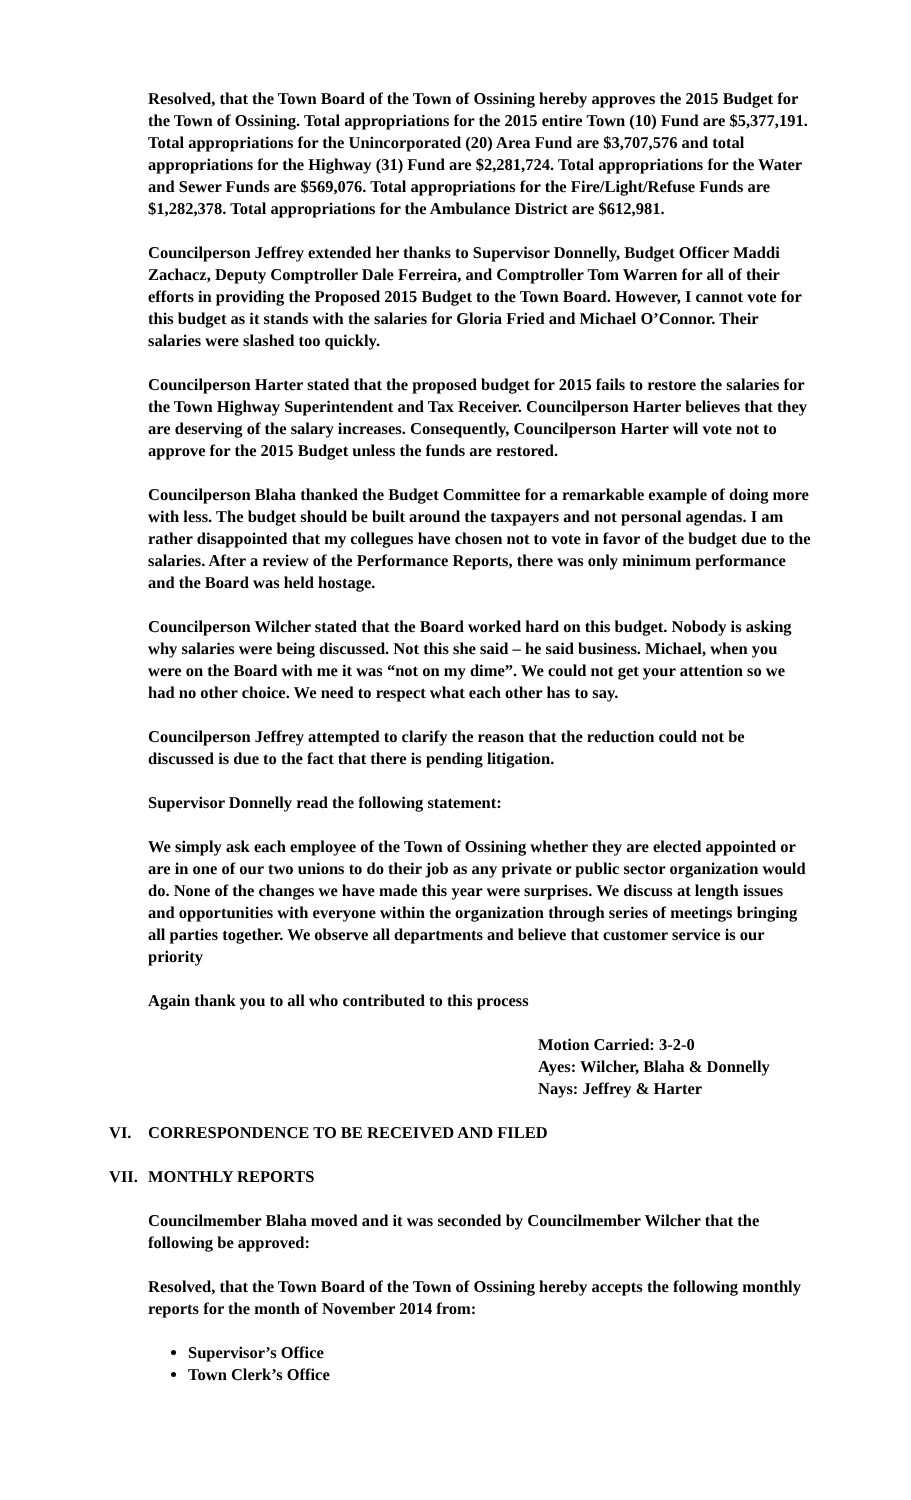Resolved, that the Town Board of the Town of Ossining hereby approves the 2015 Budget for the Town of Ossining. Total appropriations for the 2015 entire Town (10) Fund are $5,377,191. Total appropriations for the Unincorporated (20) Area Fund are $3,707,576 and total appropriations for the Highway (31) Fund are $2,281,724. Total appropriations for the Water and Sewer Funds are $569,076. Total appropriations for the Fire/Light/Refuse Funds are $1,282,378. Total appropriations for the Ambulance District are $612,981.
Councilperson Jeffrey extended her thanks to Supervisor Donnelly, Budget Officer Maddi Zachacz, Deputy Comptroller Dale Ferreira, and Comptroller Tom Warren for all of their efforts in providing the Proposed 2015 Budget to the Town Board. However, I cannot vote for this budget as it stands with the salaries for Gloria Fried and Michael O’Connor. Their salaries were slashed too quickly.
Councilperson Harter stated that the proposed budget for 2015 fails to restore the salaries for the Town Highway Superintendent and Tax Receiver. Councilperson Harter believes that they are deserving of the salary increases. Consequently, Councilperson Harter will vote not to approve for the 2015 Budget unless the funds are restored.
Councilperson Blaha thanked the Budget Committee for a remarkable example of doing more with less. The budget should be built around the taxpayers and not personal agendas. I am rather disappointed that my collegues have chosen not to vote in favor of the budget due to the salaries. After a review of the Performance Reports, there was only minimum performance and the Board was held hostage.
Councilperson Wilcher stated that the Board worked hard on this budget. Nobody is asking why salaries were being discussed. Not this she said – he said business. Michael, when you were on the Board with me it was “not on my dime”. We could not get your attention so we had no other choice. We need to respect what each other has to say.
Councilperson Jeffrey attempted to clarify the reason that the reduction could not be discussed is due to the fact that there is pending litigation.
Supervisor Donnelly read the following statement:
We simply ask each employee of the Town of Ossining whether they are elected appointed or are in one of our two unions to do their job as any private or public sector organization would do. None of the changes we have made this year were surprises. We discuss at length issues and opportunities with everyone within the organization through series of meetings bringing all parties together. We observe all departments and believe that customer service is our priority
Again thank you to all who contributed to this process
Motion Carried: 3-2-0
Ayes: Wilcher, Blaha & Donnelly
Nays: Jeffrey & Harter
VI. CORRESPONDENCE TO BE RECEIVED AND FILED
VII. MONTHLY REPORTS
Councilmember Blaha moved and it was seconded by Councilmember Wilcher that the following be approved:
Resolved, that the Town Board of the Town of Ossining hereby accepts the following monthly reports for the month of November 2014 from:
Supervisor’s Office
Town Clerk’s Office